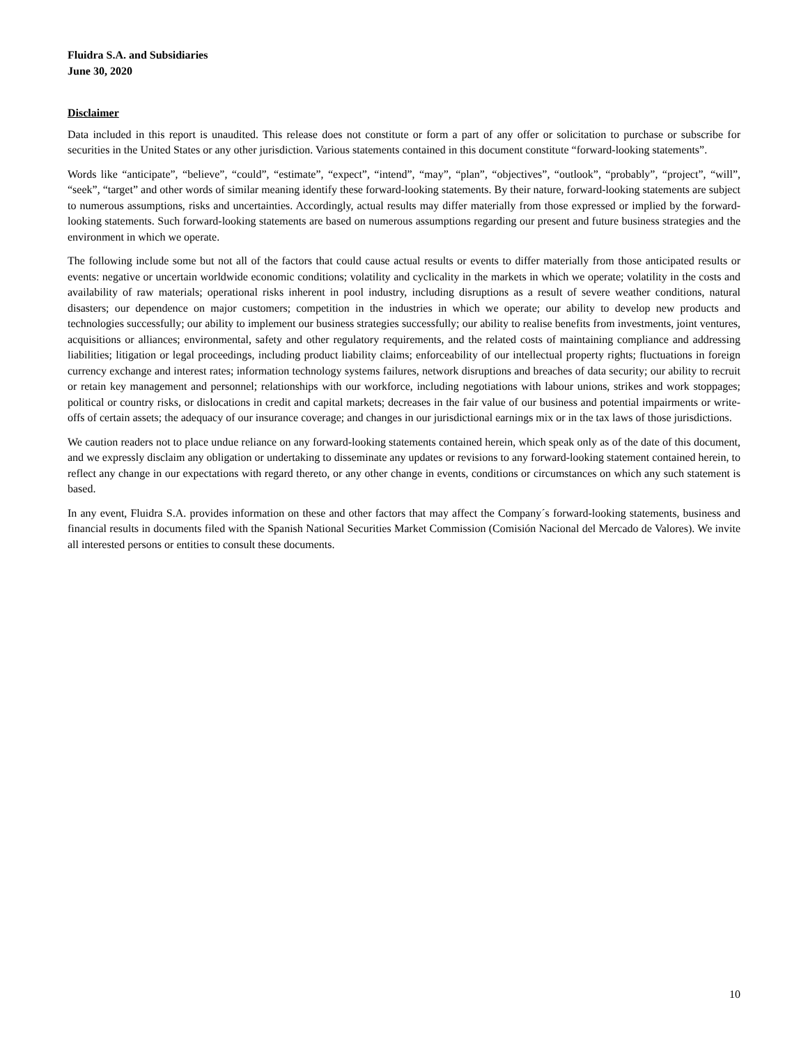Fluidra S.A. and Subsidiaries
June 30, 2020
Disclaimer
Data included in this report is unaudited. This release does not constitute or form a part of any offer or solicitation to purchase or subscribe for securities in the United States or any other jurisdiction. Various statements contained in this document constitute “forward-looking statements”.
Words like “anticipate”, “believe”, “could”, “estimate”, “expect”, “intend”, “may”, “plan”, “objectives”, “outlook”, “probably”, “project”, “will”, “seek”, “target” and other words of similar meaning identify these forward-looking statements. By their nature, forward-looking statements are subject to numerous assumptions, risks and uncertainties. Accordingly, actual results may differ materially from those expressed or implied by the forward-looking statements. Such forward-looking statements are based on numerous assumptions regarding our present and future business strategies and the environment in which we operate.
The following include some but not all of the factors that could cause actual results or events to differ materially from those anticipated results or events: negative or uncertain worldwide economic conditions; volatility and cyclicality in the markets in which we operate; volatility in the costs and availability of raw materials; operational risks inherent in pool industry, including disruptions as a result of severe weather conditions, natural disasters; our dependence on major customers; competition in the industries in which we operate; our ability to develop new products and technologies successfully; our ability to implement our business strategies successfully; our ability to realise benefits from investments, joint ventures, acquisitions or alliances; environmental, safety and other regulatory requirements, and the related costs of maintaining compliance and addressing liabilities; litigation or legal proceedings, including product liability claims; enforceability of our intellectual property rights; fluctuations in foreign currency exchange and interest rates; information technology systems failures, network disruptions and breaches of data security; our ability to recruit or retain key management and personnel; relationships with our workforce, including negotiations with labour unions, strikes and work stoppages; political or country risks, or dislocations in credit and capital markets; decreases in the fair value of our business and potential impairments or write-offs of certain assets; the adequacy of our insurance coverage; and changes in our jurisdictional earnings mix or in the tax laws of those jurisdictions.
We caution readers not to place undue reliance on any forward-looking statements contained herein, which speak only as of the date of this document, and we expressly disclaim any obligation or undertaking to disseminate any updates or revisions to any forward-looking statement contained herein, to reflect any change in our expectations with regard thereto, or any other change in events, conditions or circumstances on which any such statement is based.
In any event, Fluidra S.A. provides information on these and other factors that may affect the Company´s forward-looking statements, business and financial results in documents filed with the Spanish National Securities Market Commission (Comisión Nacional del Mercado de Valores). We invite all interested persons or entities to consult these documents.
10